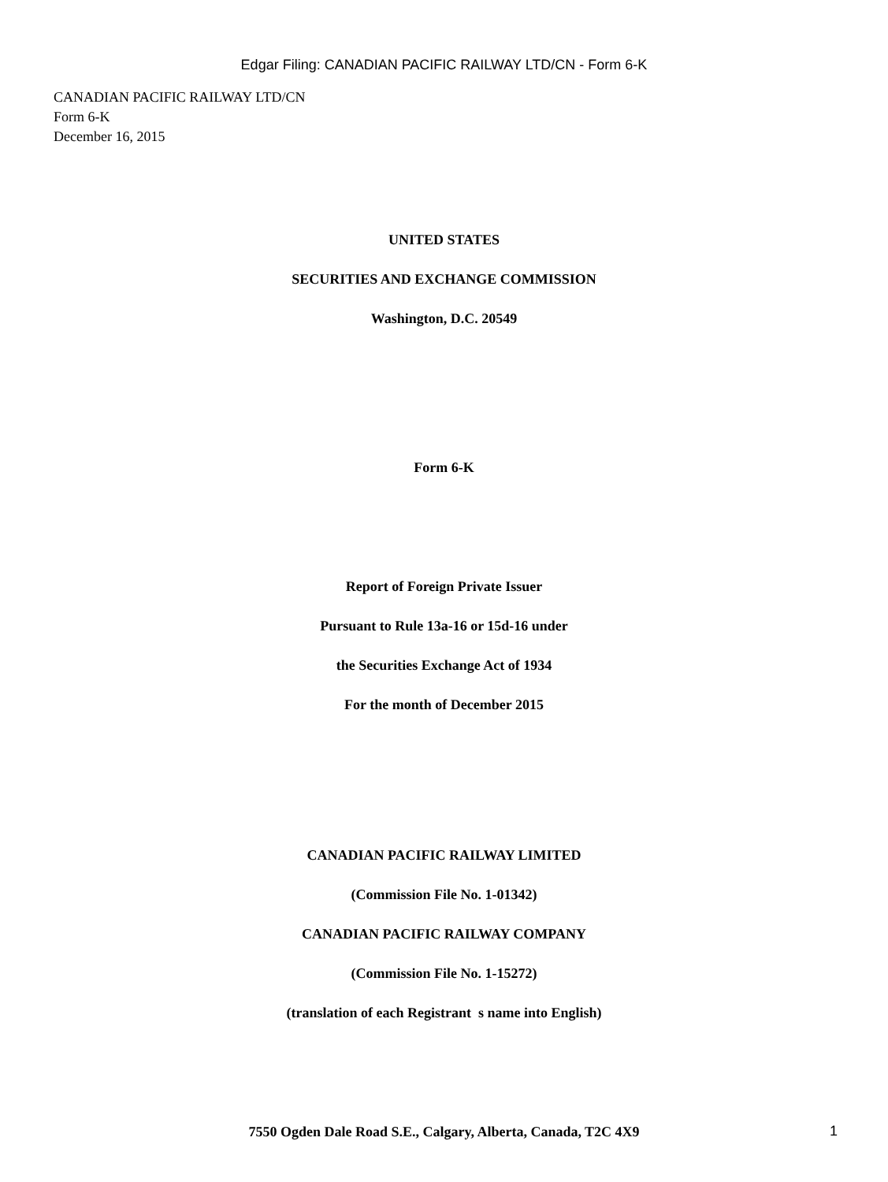Edgar Filing: CANADIAN PACIFIC RAILWAY LTD/CN - Form 6-K
CANADIAN PACIFIC RAILWAY LTD/CN
Form 6-K
December 16, 2015
UNITED STATES
SECURITIES AND EXCHANGE COMMISSION
Washington, D.C. 20549
Form 6-K
Report of Foreign Private Issuer
Pursuant to Rule 13a-16 or 15d-16 under
the Securities Exchange Act of 1934
For the month of December 2015
CANADIAN PACIFIC RAILWAY LIMITED
(Commission File No. 1-01342)
CANADIAN PACIFIC RAILWAY COMPANY
(Commission File No. 1-15272)
(translation of each Registrant s name into English)
7550 Ogden Dale Road S.E., Calgary, Alberta, Canada, T2C 4X9
1